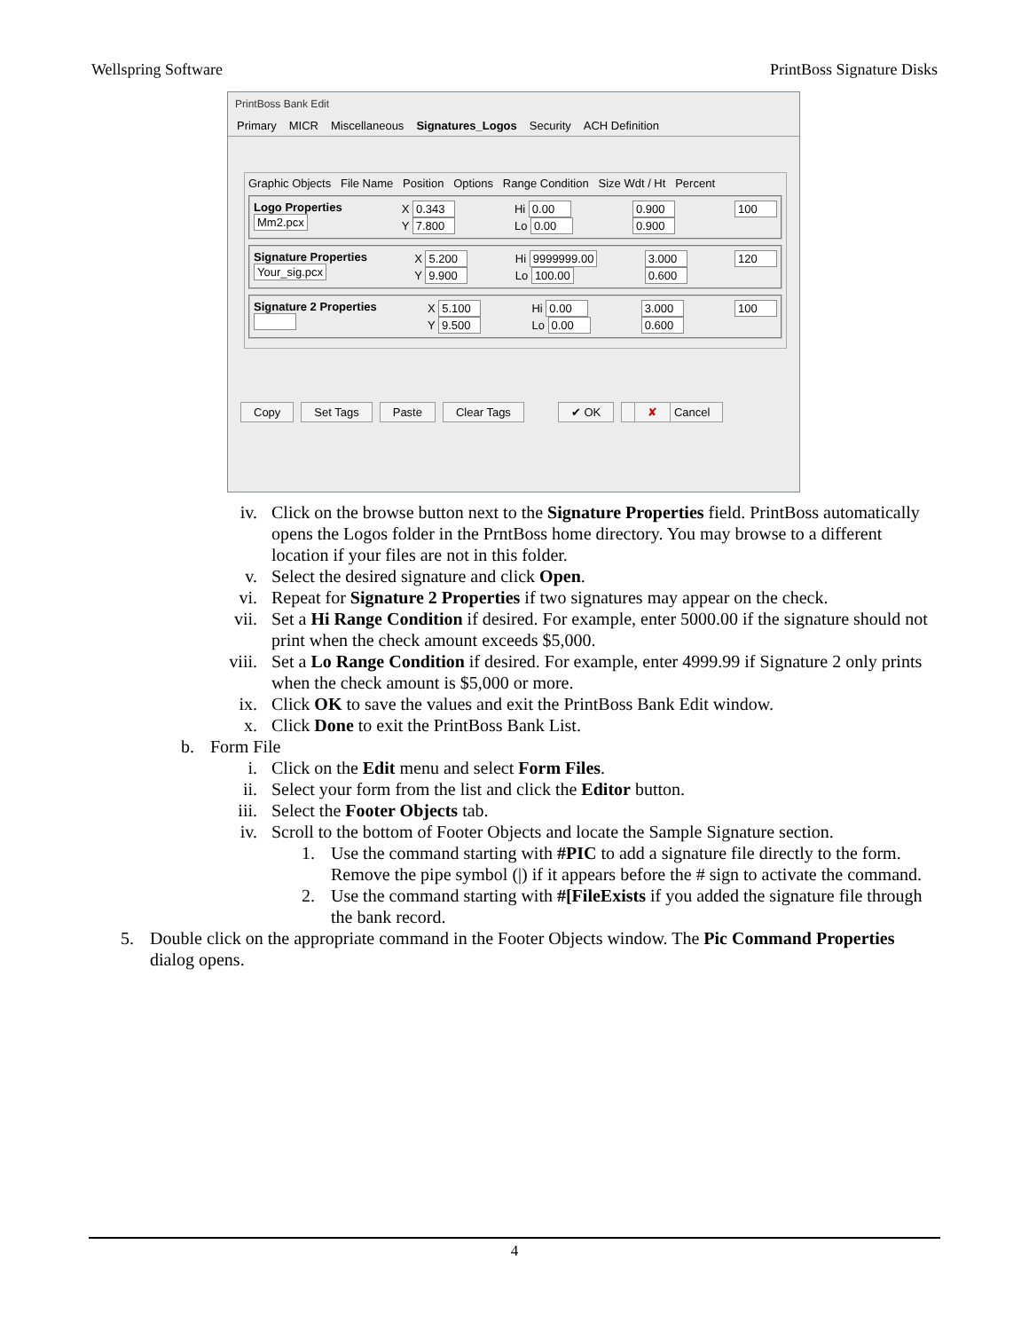Wellspring Software PrintBoss Signature Disks
PrintBoss Bank Edit
Primary MICR Miscellaneous Signatures_Logos Security ACH Definition
Graphic Objects File Name Position Options Range Condition Size Wdt / Ht Percent
Logo Properties
Mm2.pcx
X 0.343
Y 7.800
Hi 0.00
Lo 0.00
0.900
0.900
100
Signature Properties
Your_sig.pcx
X 5.200
Y 9.900
Hi 9999999.00
Lo 100.00
3.000
0.600
120
Signature 2 Properties
X 5.100
Y 9.500
Hi 0.00
Lo 0.00
3.000
0.600
100
Copy Set Tags Paste Clear Tags ✔ OK ✘ Cancel
iv. Click on the browse button next to the Signature Properties field. PrintBoss automatically opens the Logos folder in the PrntBoss home directory. You may browse to a different location if your files are not in this folder.
v. Select the desired signature and click Open.
vi. Repeat for Signature 2 Properties if two signatures may appear on the check.
vii. Set a Hi Range Condition if desired. For example, enter 5000.00 if the signature should not print when the check amount exceeds $5,000.
viii. Set a Lo Range Condition if desired. For example, enter 4999.99 if Signature 2 only prints when the check amount is $5,000 or more.
ix. Click OK to save the values and exit the PrintBoss Bank Edit window.
x. Click Done to exit the PrintBoss Bank List.
b. Form File
i. Click on the Edit menu and select Form Files.
ii. Select your form from the list and click the Editor button.
iii. Select the Footer Objects tab.
iv. Scroll to the bottom of Footer Objects and locate the Sample Signature section.
1. Use the command starting with #PIC to add a signature file directly to the form. Remove the pipe symbol (|) if it appears before the # sign to activate the command.
2. Use the command starting with #[FileExists if you added the signature file through the bank record.
5. Double click on the appropriate command in the Footer Objects window. The Pic Command Properties dialog opens.
4